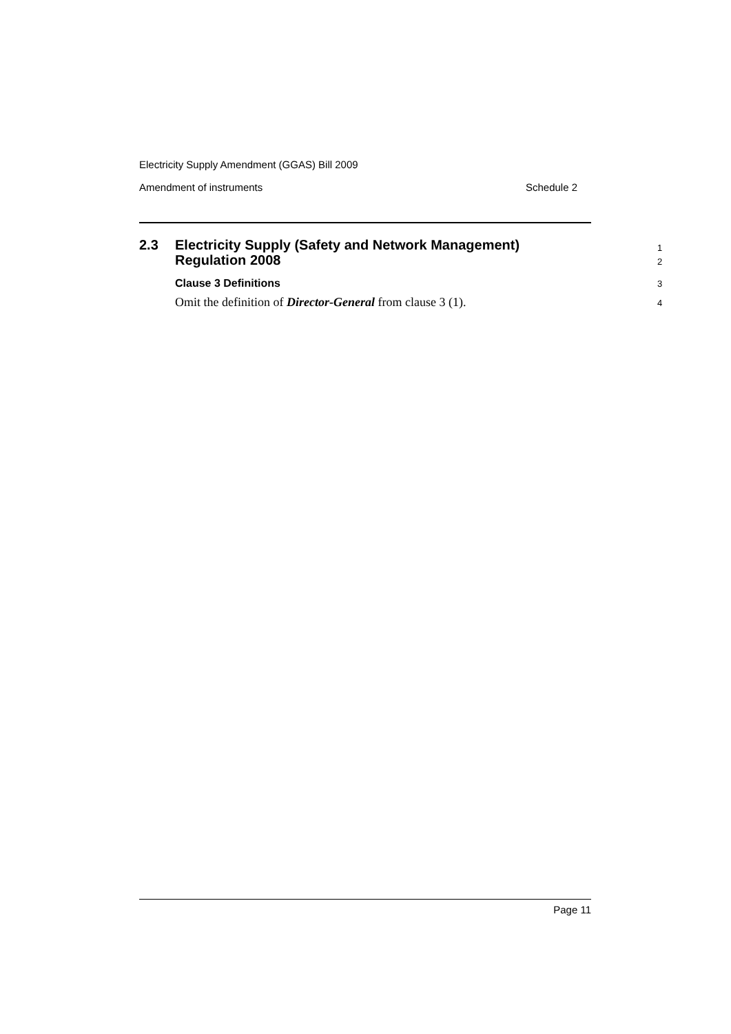Electricity Supply Amendment (GGAS) Bill 2009
Amendment of instruments Schedule 2
2.3 Electricity Supply (Safety and Network Management)
Regulation 2008
1
2
Clause 3 Definitions
3
Omit the definition of Director-General from clause 3 (1).
4
Page 11